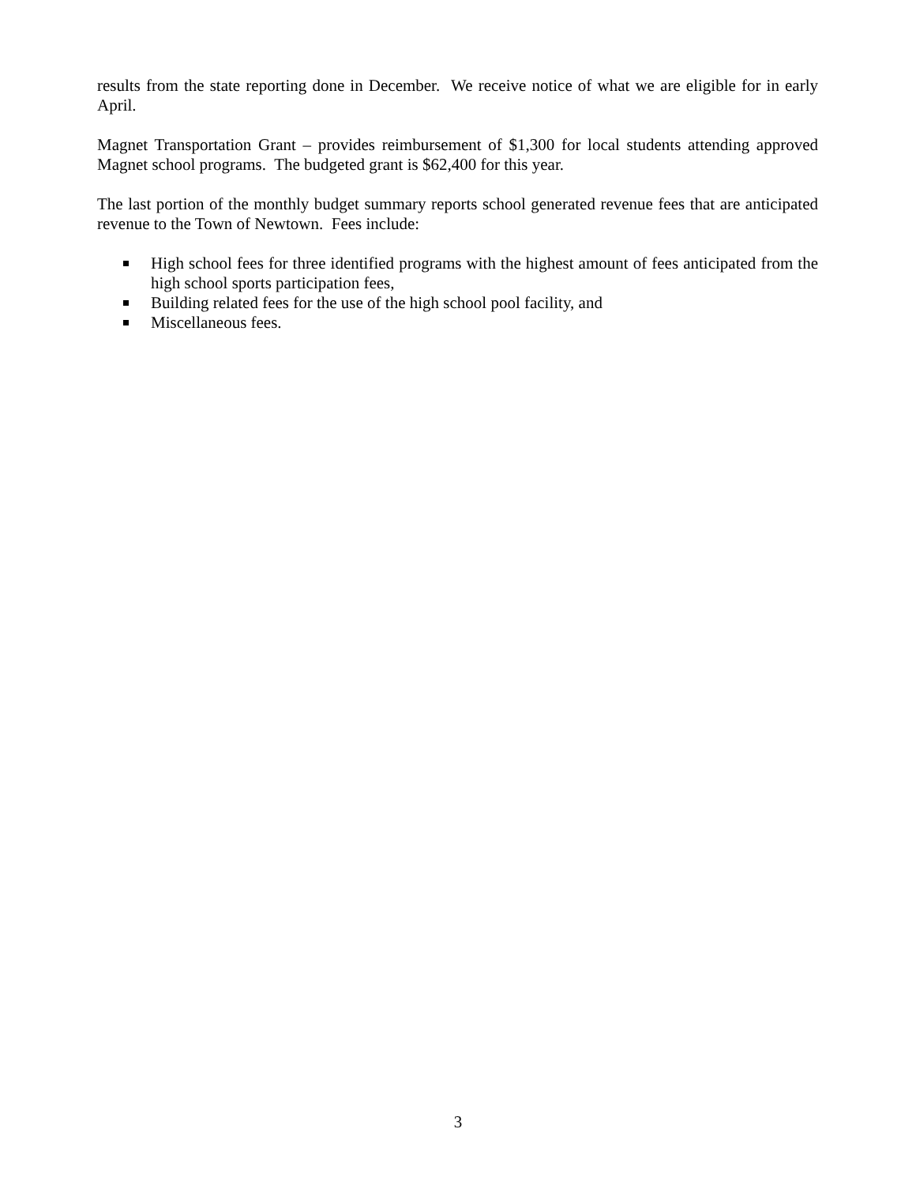results from the state reporting done in December. We receive notice of what we are eligible for in early April.
Magnet Transportation Grant – provides reimbursement of $1,300 for local students attending approved Magnet school programs. The budgeted grant is $62,400 for this year.
The last portion of the monthly budget summary reports school generated revenue fees that are anticipated revenue to the Town of Newtown. Fees include:
High school fees for three identified programs with the highest amount of fees anticipated from the high school sports participation fees,
Building related fees for the use of the high school pool facility, and
Miscellaneous fees.
3